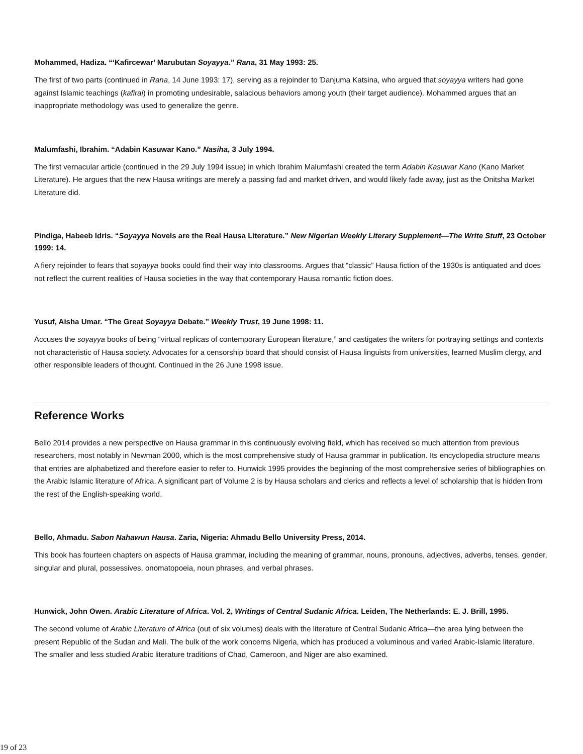Mohammed, Hadiza. “‘Kafircewar’ Marubutan Soyayya.” Rana, 31 May 1993: 25.
The first of two parts (continued in Rana, 14 June 1993: 17), serving as a rejoinder to Ɗanjuma Katsina, who argued that soyayya writers had gone against Islamic teachings (kafirai) in promoting undesirable, salacious behaviors among youth (their target audience). Mohammed argues that an inappropriate methodology was used to generalize the genre.
Malumfashi, Ibrahim. “Adabin Kasuwar Kano.” Nasiha, 3 July 1994.
The first vernacular article (continued in the 29 July 1994 issue) in which Ibrahim Malumfashi created the term Adabin Kasuwar Kano (Kano Market Literature). He argues that the new Hausa writings are merely a passing fad and market driven, and would likely fade away, just as the Onitsha Market Literature did.
Pindiga, Habeeb Idris. “Soyayya Novels are the Real Hausa Literature.” New Nigerian Weekly Literary Supplement—The Write Stuff, 23 October 1999: 14.
A fiery rejoinder to fears that soyayya books could find their way into classrooms. Argues that “classic” Hausa fiction of the 1930s is antiquated and does not reflect the current realities of Hausa societies in the way that contemporary Hausa romantic fiction does.
Yusuf, Aisha Umar. “The Great Soyayya Debate.” Weekly Trust, 19 June 1998: 11.
Accuses the soyayya books of being “virtual replicas of contemporary European literature,” and castigates the writers for portraying settings and contexts not characteristic of Hausa society. Advocates for a censorship board that should consist of Hausa linguists from universities, learned Muslim clergy, and other responsible leaders of thought. Continued in the 26 June 1998 issue.
Reference Works
Bello 2014 provides a new perspective on Hausa grammar in this continuously evolving field, which has received so much attention from previous researchers, most notably in Newman 2000, which is the most comprehensive study of Hausa grammar in publication. Its encyclopedia structure means that entries are alphabetized and therefore easier to refer to. Hunwick 1995 provides the beginning of the most comprehensive series of bibliographies on the Arabic Islamic literature of Africa. A significant part of Volume 2 is by Hausa scholars and clerics and reflects a level of scholarship that is hidden from the rest of the English-speaking world.
Bello, Ahmadu. Sabon Nahawun Hausa. Zaria, Nigeria: Ahmadu Bello University Press, 2014.
This book has fourteen chapters on aspects of Hausa grammar, including the meaning of grammar, nouns, pronouns, adjectives, adverbs, tenses, gender, singular and plural, possessives, onomatopoeia, noun phrases, and verbal phrases.
Hunwick, John Owen. Arabic Literature of Africa. Vol. 2, Writings of Central Sudanic Africa. Leiden, The Netherlands: E. J. Brill, 1995.
The second volume of Arabic Literature of Africa (out of six volumes) deals with the literature of Central Sudanic Africa—the area lying between the present Republic of the Sudan and Mali. The bulk of the work concerns Nigeria, which has produced a voluminous and varied Arabic-Islamic literature. The smaller and less studied Arabic literature traditions of Chad, Cameroon, and Niger are also examined.
19 of 23